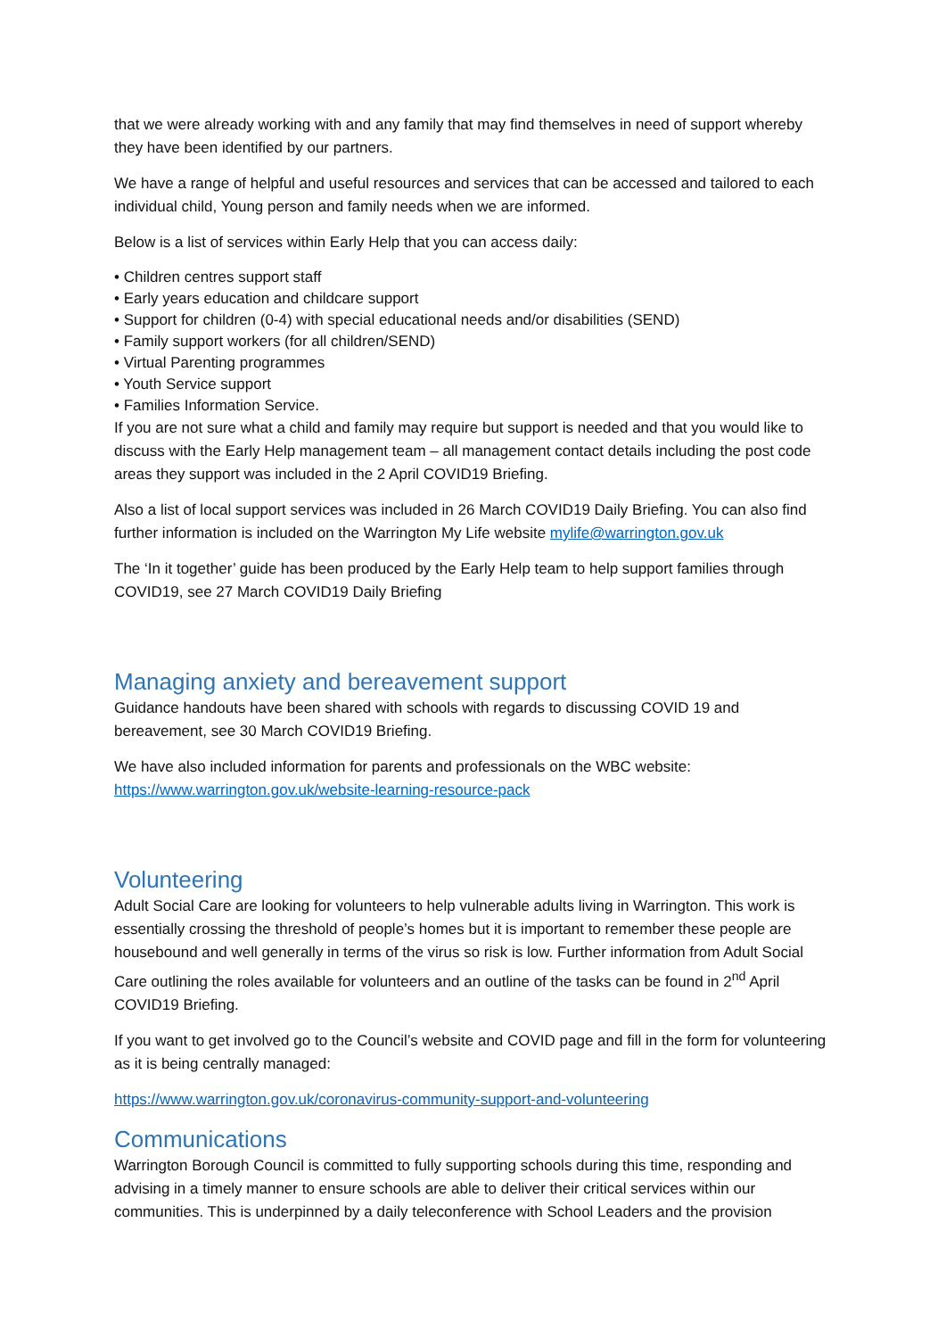that we were already working with and any family that may find themselves in need of support whereby they have been identified by our partners.
We have a range of helpful and useful resources and services that can be accessed and tailored to each individual child, Young person and family needs when we are informed.
Below is a list of services within Early Help that you can access daily:
• Children centres support staff
• Early years education and childcare support
• Support for children (0-4) with special educational needs and/or disabilities (SEND)
• Family support workers (for all children/SEND)
• Virtual Parenting programmes
• Youth Service support
• Families Information Service.
If you are not sure what a child and family may require but support is needed and that you would like to discuss with the Early Help management team – all management contact details including the post code areas they support was included in the 2 April COVID19 Briefing.
Also a list of local support services was included in 26 March COVID19 Daily Briefing. You can also find further information is included on the Warrington My Life website mylife@warrington.gov.uk
The ‘In it together’ guide has been produced by the Early Help team to help support families through COVID19, see 27 March COVID19 Daily Briefing
Managing anxiety and bereavement support
Guidance handouts have been shared with schools with regards to discussing COVID 19 and bereavement, see 30 March COVID19 Briefing.
We have also included information for parents and professionals on the WBC website: https://www.warrington.gov.uk/website-learning-resource-pack
Volunteering
Adult Social Care are looking for volunteers to help vulnerable adults living in Warrington. This work is essentially crossing the threshold of people’s homes but it is important to remember these people are housebound and well generally in terms of the virus so risk is low. Further information from Adult Social Care outlining the roles available for volunteers and an outline of the tasks can be found in 2<sup>nd</sup> April COVID19 Briefing.
If you want to get involved go to the Council’s website and COVID page and fill in the form for volunteering as it is being centrally managed:
https://www.warrington.gov.uk/coronavirus-community-support-and-volunteering
Communications
Warrington Borough Council is committed to fully supporting schools during this time, responding and advising in a timely manner to ensure schools are able to deliver their critical services within our communities. This is underpinned by a daily teleconference with School Leaders and the provision